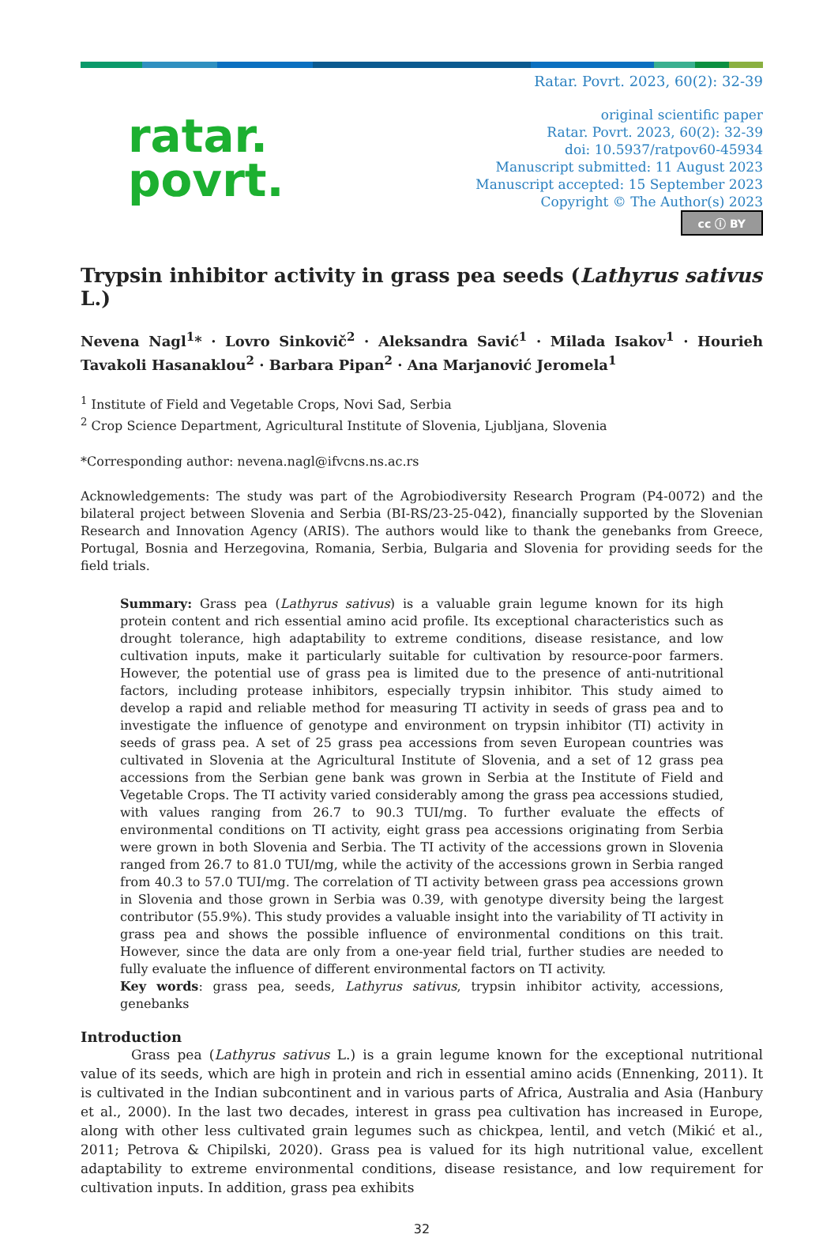Ratar. Povrt. 2023, 60(2): 32-39
ratar.
povrt.
original scientific paper
Ratar. Povrt. 2023, 60(2): 32-39
doi: 10.5937/ratpov60-45934
Manuscript submitted: 11 August 2023
Manuscript accepted: 15 September 2023
Copyright © The Author(s) 2023
cc ⓘ BY
Trypsin inhibitor activity in grass pea seeds (Lathyrus sativus L.)
Nevena Nagl<sup>1</sup>* · Lovro Sinkovič<sup>2</sup> · Aleksandra Savić<sup>1</sup> · Milada Isakov<sup>1</sup> · Hourieh Tavakoli Hasanaklou<sup>2</sup> · Barbara Pipan<sup>2</sup> · Ana Marjanović Jeromela<sup>1</sup>
<sup>1</sup> Institute of Field and Vegetable Crops, Novi Sad, Serbia
<sup>2</sup> Crop Science Department, Agricultural Institute of Slovenia, Ljubljana, Slovenia
*Corresponding author: nevena.nagl@ifvcns.ns.ac.rs
Acknowledgements: The study was part of the Agrobiodiversity Research Program (P4-0072) and the bilateral project between Slovenia and Serbia (BI-RS/23-25-042), financially supported by the Slovenian Research and Innovation Agency (ARIS). The authors would like to thank the genebanks from Greece, Portugal, Bosnia and Herzegovina, Romania, Serbia, Bulgaria and Slovenia for providing seeds for the field trials.
Summary: Grass pea (Lathyrus sativus) is a valuable grain legume known for its high protein content and rich essential amino acid profile. Its exceptional characteristics such as drought tolerance, high adaptability to extreme conditions, disease resistance, and low cultivation inputs, make it particularly suitable for cultivation by resource-poor farmers. However, the potential use of grass pea is limited due to the presence of anti-nutritional factors, including protease inhibitors, especially trypsin inhibitor. This study aimed to develop a rapid and reliable method for measuring TI activity in seeds of grass pea and to investigate the influence of genotype and environment on trypsin inhibitor (TI) activity in seeds of grass pea. A set of 25 grass pea accessions from seven European countries was cultivated in Slovenia at the Agricultural Institute of Slovenia, and a set of 12 grass pea accessions from the Serbian gene bank was grown in Serbia at the Institute of Field and Vegetable Crops. The TI activity varied considerably among the grass pea accessions studied, with values ranging from 26.7 to 90.3 TUI/mg. To further evaluate the effects of environmental conditions on TI activity, eight grass pea accessions originating from Serbia were grown in both Slovenia and Serbia. The TI activity of the accessions grown in Slovenia ranged from 26.7 to 81.0 TUI/mg, while the activity of the accessions grown in Serbia ranged from 40.3 to 57.0 TUI/mg. The correlation of TI activity between grass pea accessions grown in Slovenia and those grown in Serbia was 0.39, with genotype diversity being the largest contributor (55.9%). This study provides a valuable insight into the variability of TI activity in grass pea and shows the possible influence of environmental conditions on this trait. However, since the data are only from a one-year field trial, further studies are needed to fully evaluate the influence of different environmental factors on TI activity.
Key words: grass pea, seeds, Lathyrus sativus, trypsin inhibitor activity, accessions, genebanks
Introduction
Grass pea (Lathyrus sativus L.) is a grain legume known for the exceptional nutritional value of its seeds, which are high in protein and rich in essential amino acids (Ennenking, 2011). It is cultivated in the Indian subcontinent and in various parts of Africa, Australia and Asia (Hanbury et al., 2000). In the last two decades, interest in grass pea cultivation has increased in Europe, along with other less cultivated grain legumes such as chickpea, lentil, and vetch (Mikić et al., 2011; Petrova & Chipilski, 2020). Grass pea is valued for its high nutritional value, excellent adaptability to extreme environmental conditions, disease resistance, and low requirement for cultivation inputs. In addition, grass pea exhibits
32